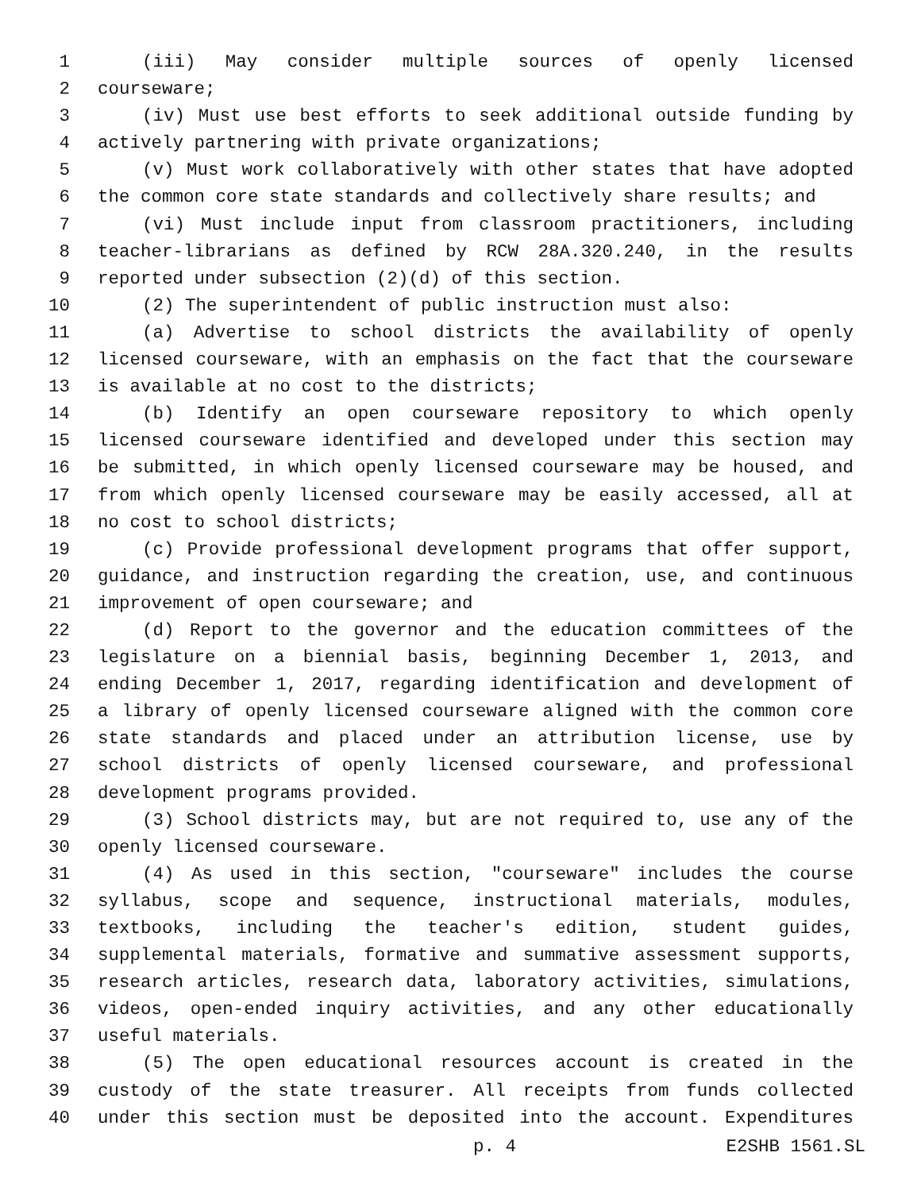1 (iii) May consider multiple sources of openly licensed
2 courseware;
3 (iv) Must use best efforts to seek additional outside funding by
4 actively partnering with private organizations;
5 (v) Must work collaboratively with other states that have adopted
6 the common core state standards and collectively share results; and
7 (vi) Must include input from classroom practitioners, including
8 teacher-librarians as defined by RCW 28A.320.240, in the results
9 reported under subsection (2)(d) of this section.
10 (2) The superintendent of public instruction must also:
11 (a) Advertise to school districts the availability of openly
12 licensed courseware, with an emphasis on the fact that the courseware
13 is available at no cost to the districts;
14 (b) Identify an open courseware repository to which openly
15 licensed courseware identified and developed under this section may
16 be submitted, in which openly licensed courseware may be housed, and
17 from which openly licensed courseware may be easily accessed, all at
18 no cost to school districts;
19 (c) Provide professional development programs that offer support,
20 guidance, and instruction regarding the creation, use, and continuous
21 improvement of open courseware; and
22 (d) Report to the governor and the education committees of the
23 legislature on a biennial basis, beginning December 1, 2013, and
24 ending December 1, 2017, regarding identification and development of
25 a library of openly licensed courseware aligned with the common core
26 state standards and placed under an attribution license, use by
27 school districts of openly licensed courseware, and professional
28 development programs provided.
29 (3) School districts may, but are not required to, use any of the
30 openly licensed courseware.
31 (4) As used in this section, "courseware" includes the course
32 syllabus, scope and sequence, instructional materials, modules,
33 textbooks, including the teacher's edition, student guides,
34 supplemental materials, formative and summative assessment supports,
35 research articles, research data, laboratory activities, simulations,
36 videos, open-ended inquiry activities, and any other educationally
37 useful materials.
38 (5) The open educational resources account is created in the
39 custody of the state treasurer. All receipts from funds collected
40 under this section must be deposited into the account. Expenditures
p. 4 E2SHB 1561.SL